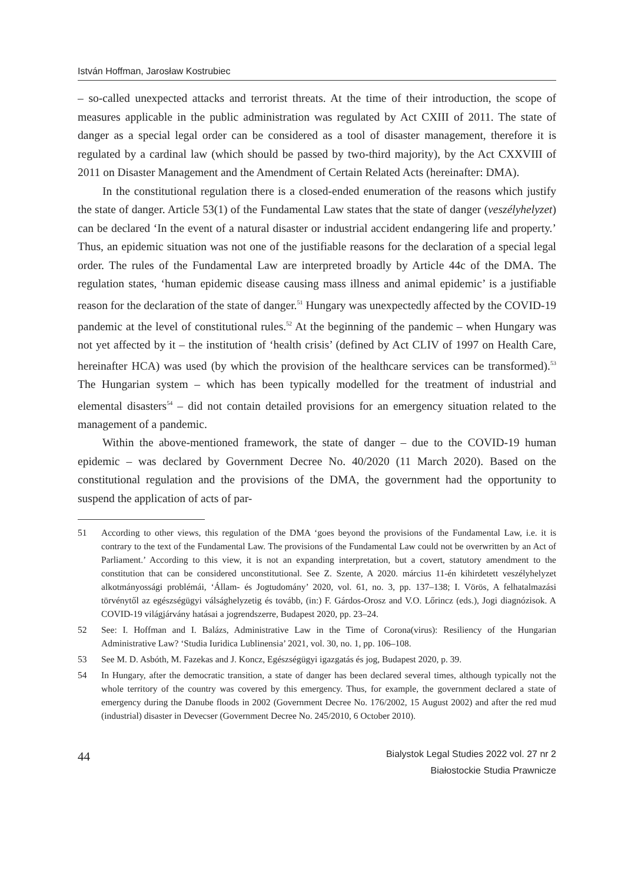István Hoffman, Jarosław Kostrubiec
– so-called unexpected attacks and terrorist threats. At the time of their introduction, the scope of measures applicable in the public administration was regulated by Act CXIII of 2011. The state of danger as a special legal order can be considered as a tool of disaster management, therefore it is regulated by a cardinal law (which should be passed by two-third majority), by the Act CXXVIII of 2011 on Disaster Management and the Amendment of Certain Related Acts (hereinafter: DMA).
In the constitutional regulation there is a closed-ended enumeration of the reasons which justify the state of danger. Article 53(1) of the Fundamental Law states that the state of danger (veszélyhelyzet) can be declared ‘In the event of a natural disaster or industrial accident endangering life and property.’ Thus, an epidemic situation was not one of the justifiable reasons for the declaration of a special legal order. The rules of the Fundamental Law are interpreted broadly by Article 44c of the DMA. The regulation states, ‘human epidemic disease causing mass illness and animal epidemic’ is a justifiable reason for the declaration of the state of danger.<sup>51</sup> Hungary was unexpectedly affected by the COVID-19 pandemic at the level of constitutional rules.<sup>52</sup> At the beginning of the pandemic – when Hungary was not yet affected by it – the institution of ‘health crisis’ (defined by Act CLIV of 1997 on Health Care, hereinafter HCA) was used (by which the provision of the healthcare services can be transformed).<sup>53</sup> The Hungarian system – which has been typically modelled for the treatment of industrial and elemental disasters<sup>54</sup> – did not contain detailed provisions for an emergency situation related to the management of a pandemic.
Within the above-mentioned framework, the state of danger – due to the COVID-19 human epidemic – was declared by Government Decree No. 40/2020 (11 March 2020). Based on the constitutional regulation and the provisions of the DMA, the government had the opportunity to suspend the application of acts of par-
51 According to other views, this regulation of the DMA ‘goes beyond the provisions of the Fundamental Law, i.e. it is contrary to the text of the Fundamental Law. The provisions of the Fundamental Law could not be overwritten by an Act of Parliament.’ According to this view, it is not an expanding interpretation, but a covert, statutory amendment to the constitution that can be considered unconstitutional. See Z. Szente, A 2020. március 11-én kihirdetett veszélyhelyzet alkotmányossági problémái, ‘Állam- és Jogtudomány’ 2020, vol. 61, no. 3, pp. 137–138; I. Vörös, A felhatalmazási törvénytől az egészségügyi válsághelyzetig és tovább, (in:) F. Gárdos-Orosz and V.O. Lőrincz (eds.), Jogi diagnózisok. A COVID-19 világjárvány hatásai a jogrendszerre, Budapest 2020, pp. 23–24.
52 See: I. Hoffman and I. Balázs, Administrative Law in the Time of Corona(virus): Resiliency of the Hungarian Administrative Law? ‘Studia Iuridica Lublinensia’ 2021, vol. 30, no. 1, pp. 106–108.
53 See M. D. Asbóth, M. Fazekas and J. Koncz, Egészségügyi igazgatás és jog, Budapest 2020, p. 39.
54 In Hungary, after the democratic transition, a state of danger has been declared several times, although typically not the whole territory of the country was covered by this emergency. Thus, for example, the government declared a state of emergency during the Danube floods in 2002 (Government Decree No. 176/2002, 15 August 2002) and after the red mud (industrial) disaster in Devecser (Government Decree No. 245/2010, 6 October 2010).
44
Bialystok Legal Studies 2022 vol. 27 nr 2
Białostockie Studia Prawnicze